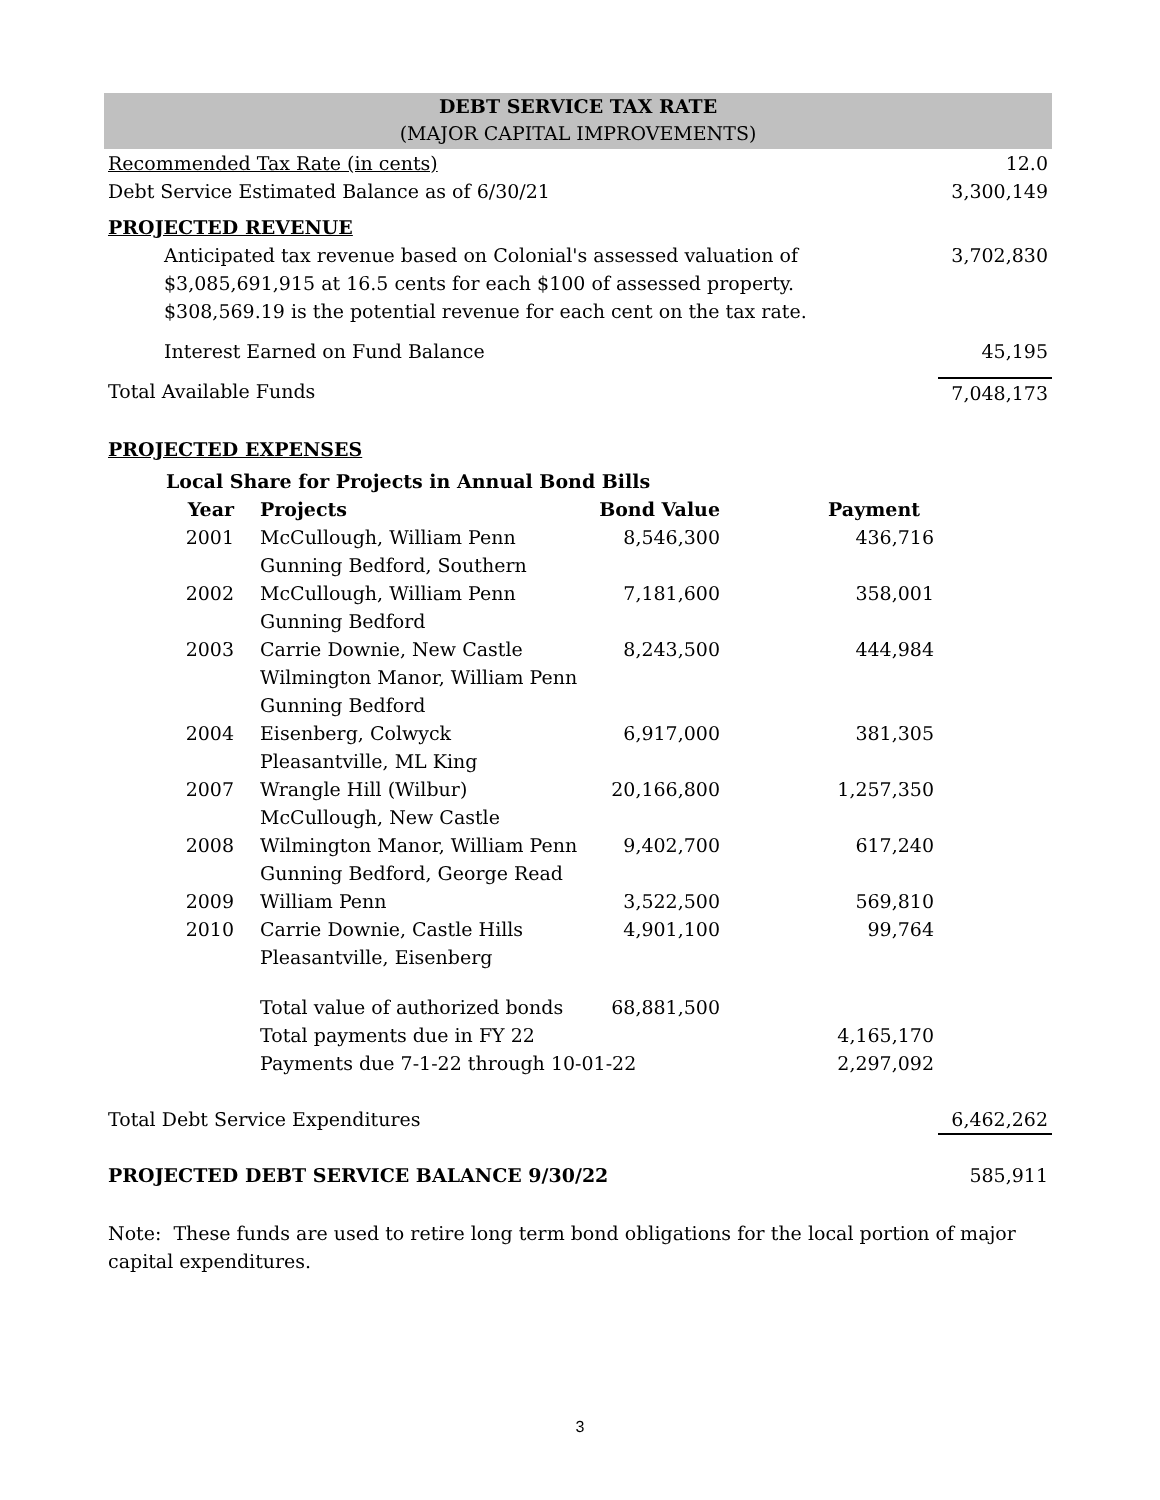DEBT SERVICE TAX RATE
(MAJOR CAPITAL IMPROVEMENTS)
Recommended Tax Rate (in cents) 12.0
Debt Service Estimated Balance as of 6/30/21 3,300,149
PROJECTED REVENUE
Anticipated tax revenue based on Colonial's assessed valuation of
$3,085,691,915 at 16.5 cents for each $100 of assessed property.
$308,569.19 is the potential revenue for each cent on the tax rate. 3,702,830
Interest Earned on Fund Balance 45,195
Total Available Funds 7,048,173
PROJECTED EXPENSES
Local Share for Projects in Annual Bond Bills
| Year | Projects | Bond Value | Payment |
| --- | --- | --- | --- |
| 2001 | McCullough, William Penn Gunning Bedford, Southern | 8,546,300 | 436,716 |
| 2002 | McCullough, William Penn Gunning Bedford | 7,181,600 | 358,001 |
| 2003 | Carrie Downie, New Castle Wilmington Manor, William Penn Gunning Bedford | 8,243,500 | 444,984 |
| 2004 | Eisenberg, Colwyck Pleasantville, ML King | 6,917,000 | 381,305 |
| 2007 | Wrangle Hill (Wilbur) McCullough, New Castle | 20,166,800 | 1,257,350 |
| 2008 | Wilmington Manor, William Penn Gunning Bedford, George Read | 9,402,700 | 617,240 |
| 2009 | William Penn | 3,522,500 | 569,810 |
| 2010 | Carrie Downie, Castle Hills Pleasantville, Eisenberg | 4,901,100 | 99,764 |
| | Total value of authorized bonds | 68,881,500 | |
| | Total payments due in FY 22 | | 4,165,170 |
| | Payments due 7-1-22 through 10-01-22 | | 2,297,092 |
Total Debt Service Expenditures 6,462,262
PROJECTED DEBT SERVICE BALANCE 9/30/22 585,911
Note: These funds are used to retire long term bond obligations for the local portion of major capital expenditures.
3